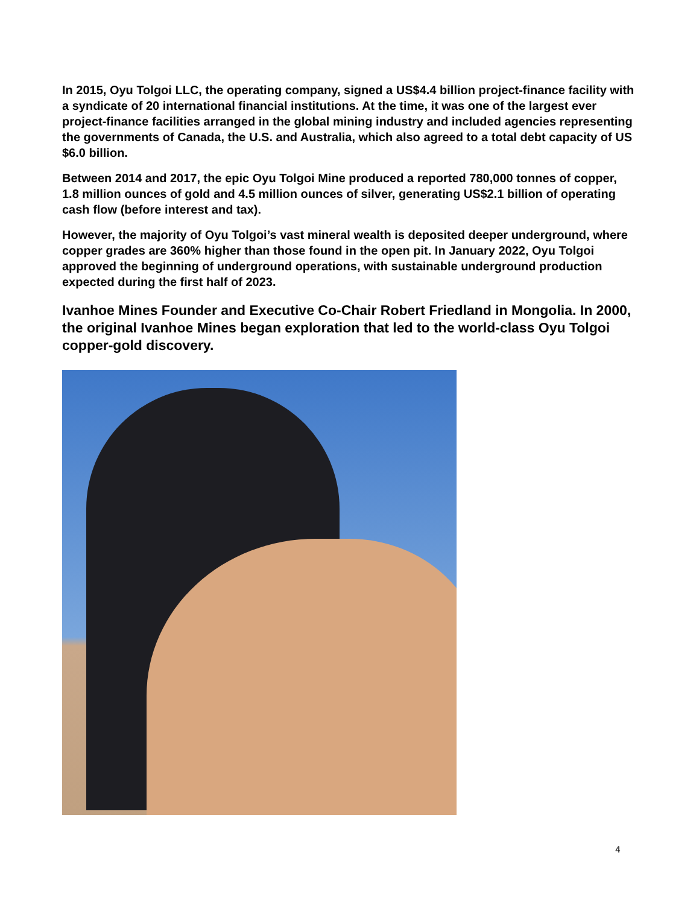In 2015, Oyu Tolgoi LLC, the operating company, signed a US$4.4 billion project-finance facility with a syndicate of 20 international financial institutions. At the time, it was one of the largest ever project-finance facilities arranged in the global mining industry and included agencies representing the governments of Canada, the U.S. and Australia, which also agreed to a total debt capacity of US $6.0 billion.
Between 2014 and 2017, the epic Oyu Tolgoi Mine produced a reported 780,000 tonnes of copper, 1.8 million ounces of gold and 4.5 million ounces of silver, generating US$2.1 billion of operating cash flow (before interest and tax).
However, the majority of Oyu Tolgoi’s vast mineral wealth is deposited deeper underground, where copper grades are 360% higher than those found in the open pit. In January 2022, Oyu Tolgoi approved the beginning of underground operations, with sustainable underground production expected during the first half of 2023.
Ivanhoe Mines Founder and Executive Co-Chair Robert Friedland in Mongolia. In 2000, the original Ivanhoe Mines began exploration that led to the world-class Oyu Tolgoi copper-gold discovery.
4